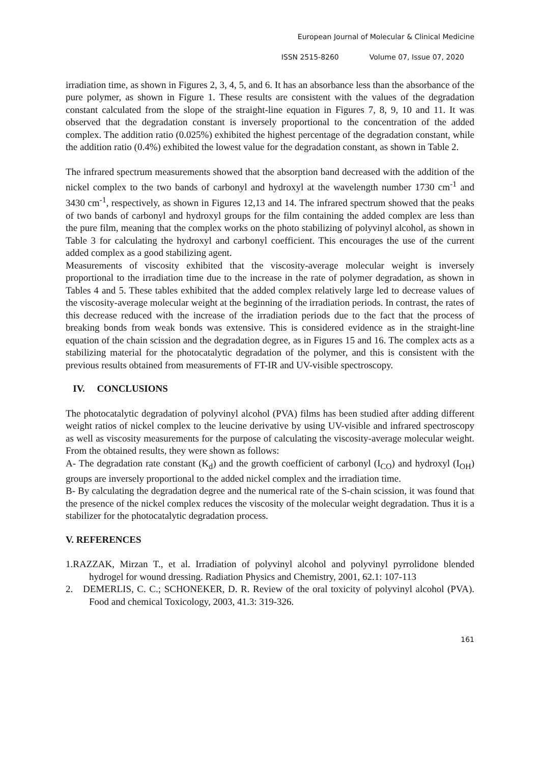European Journal of Molecular & Clinical Medicine
ISSN 2515-8260 Volume 07, Issue 07, 2020
irradiation time, as shown in Figures 2, 3, 4, 5, and 6. It has an absorbance less than the absorbance of the pure polymer, as shown in Figure 1. These results are consistent with the values of the degradation constant calculated from the slope of the straight-line equation in Figures 7, 8, 9, 10 and 11. It was observed that the degradation constant is inversely proportional to the concentration of the added complex. The addition ratio (0.025%) exhibited the highest percentage of the degradation constant, while the addition ratio (0.4%) exhibited the lowest value for the degradation constant, as shown in Table 2.
The infrared spectrum measurements showed that the absorption band decreased with the addition of the nickel complex to the two bands of carbonyl and hydroxyl at the wavelength number 1730 cm<sup>-1</sup> and 3430 cm<sup>-1</sup>, respectively, as shown in Figures 12,13 and 14. The infrared spectrum showed that the peaks of two bands of carbonyl and hydroxyl groups for the film containing the added complex are less than the pure film, meaning that the complex works on the photo stabilizing of polyvinyl alcohol, as shown in Table 3 for calculating the hydroxyl and carbonyl coefficient. This encourages the use of the current added complex as a good stabilizing agent.
Measurements of viscosity exhibited that the viscosity-average molecular weight is inversely proportional to the irradiation time due to the increase in the rate of polymer degradation, as shown in Tables 4 and 5. These tables exhibited that the added complex relatively large led to decrease values of the viscosity-average molecular weight at the beginning of the irradiation periods. In contrast, the rates of this decrease reduced with the increase of the irradiation periods due to the fact that the process of breaking bonds from weak bonds was extensive. This is considered evidence as in the straight-line equation of the chain scission and the degradation degree, as in Figures 15 and 16. The complex acts as a stabilizing material for the photocatalytic degradation of the polymer, and this is consistent with the previous results obtained from measurements of FT-IR and UV-visible spectroscopy.
IV. CONCLUSIONS
The photocatalytic degradation of polyvinyl alcohol (PVA) films has been studied after adding different weight ratios of nickel complex to the leucine derivative by using UV-visible and infrared spectroscopy as well as viscosity measurements for the purpose of calculating the viscosity-average molecular weight. From the obtained results, they were shown as follows:
A- The degradation rate constant (K<sub>d</sub>) and the growth coefficient of carbonyl (I<sub>CO</sub>) and hydroxyl (I<sub>OH</sub>) groups are inversely proportional to the added nickel complex and the irradiation time.
B- By calculating the degradation degree and the numerical rate of the S-chain scission, it was found that the presence of the nickel complex reduces the viscosity of the molecular weight degradation. Thus it is a stabilizer for the photocatalytic degradation process.
V. REFERENCES
1.RAZZAK, Mirzan T., et al. Irradiation of polyvinyl alcohol and polyvinyl pyrrolidone blended hydrogel for wound dressing. Radiation Physics and Chemistry, 2001, 62.1: 107-113
2. DEMERLIS, C. C.; SCHONEKER, D. R. Review of the oral toxicity of polyvinyl alcohol (PVA). Food and chemical Toxicology, 2003, 41.3: 319-326.
161